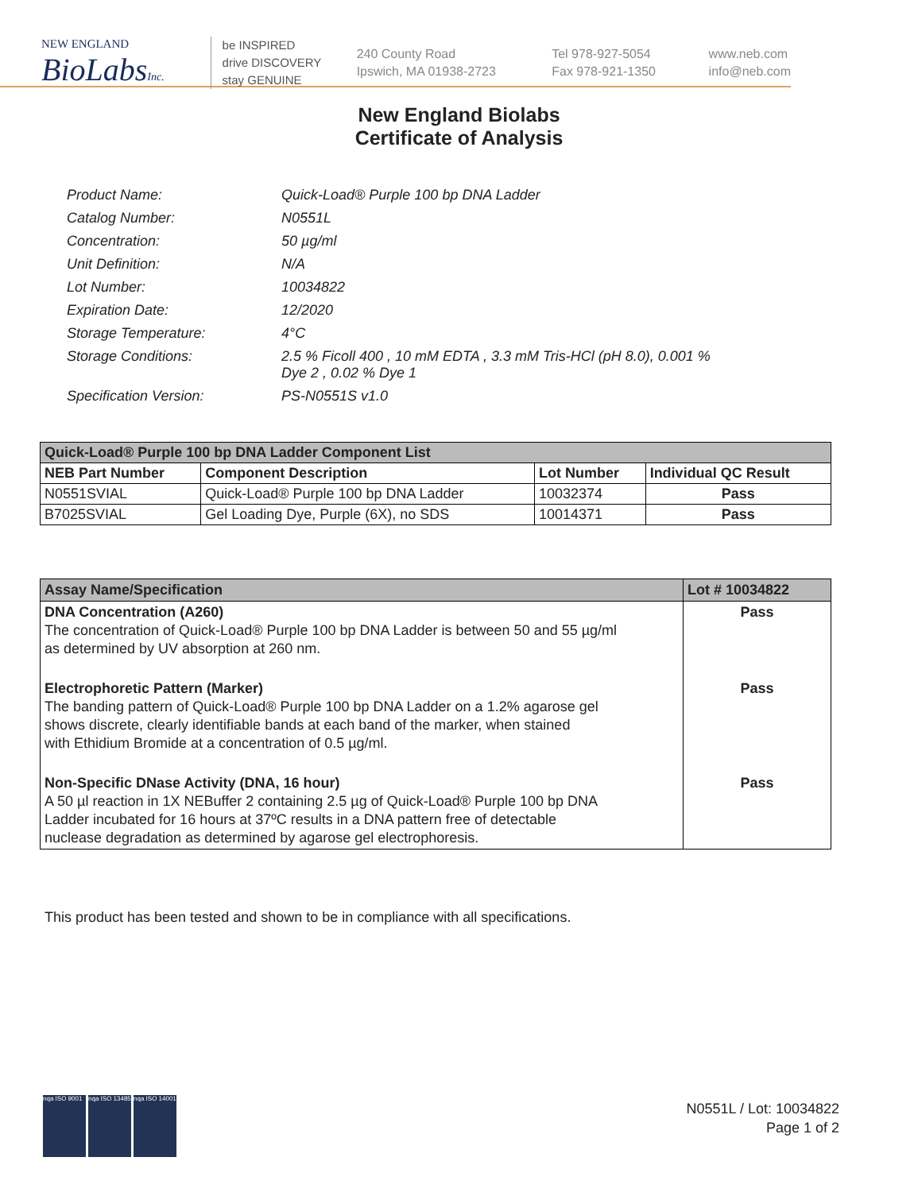NEW ENGLAND
BioLabsInc.
be INSPIRED
drive DISCOVERY
stay GENUINE
240 County Road
Ipswich, MA 01938-2723
Tel 978-927-5054
Fax 978-921-1350
www.neb.com
info@neb.com
New England Biolabs
Certificate of Analysis
| Product Name: | Quick-Load® Purple 100 bp DNA Ladder |
| Catalog Number: | N0551L |
| Concentration: | 50 µg/ml |
| Unit Definition: | N/A |
| Lot Number: | 10034822 |
| Expiration Date: | 12/2020 |
| Storage Temperature: | 4°C |
| Storage Conditions: | 2.5 % Ficoll 400 , 10 mM EDTA , 3.3 mM Tris-HCl (pH 8.0), 0.001 % Dye 2 , 0.02 % Dye 1 |
| Specification Version: | PS-N0551S v1.0 |
| Quick-Load® Purple 100 bp DNA Ladder Component List | | | |
| --- | --- | --- | --- |
| NEB Part Number | Component Description | Lot Number | Individual QC Result |
| N0551SVIAL | Quick-Load® Purple 100 bp DNA Ladder | 10032374 | Pass |
| B7025SVIAL | Gel Loading Dye, Purple (6X), no SDS | 10014371 | Pass |
| Assay Name/Specification | Lot # 10034822 |
| --- | --- |
| DNA Concentration (A260) The concentration of Quick-Load® Purple 100 bp DNA Ladder is between 50 and 55 µg/ml as determined by UV absorption at 260 nm. | Pass |
| Electrophoretic Pattern (Marker) The banding pattern of Quick-Load® Purple 100 bp DNA Ladder on a 1.2% agarose gel shows discrete, clearly identifiable bands at each band of the marker, when stained with Ethidium Bromide at a concentration of 0.5 µg/ml. | Pass |
| Non-Specific DNase Activity (DNA, 16 hour) A 50 µl reaction in 1X NEBuffer 2 containing 2.5 µg of Quick-Load® Purple 100 bp DNA Ladder incubated for 16 hours at 37ºC results in a DNA pattern free of detectable nuclease degradation as determined by agarose gel electrophoresis. | Pass |
This product has been tested and shown to be in compliance with all specifications.
nqa ISO 9001
nqa ISO 13485
nqa ISO 14001
N0551L / Lot: 10034822
Page 1 of 2